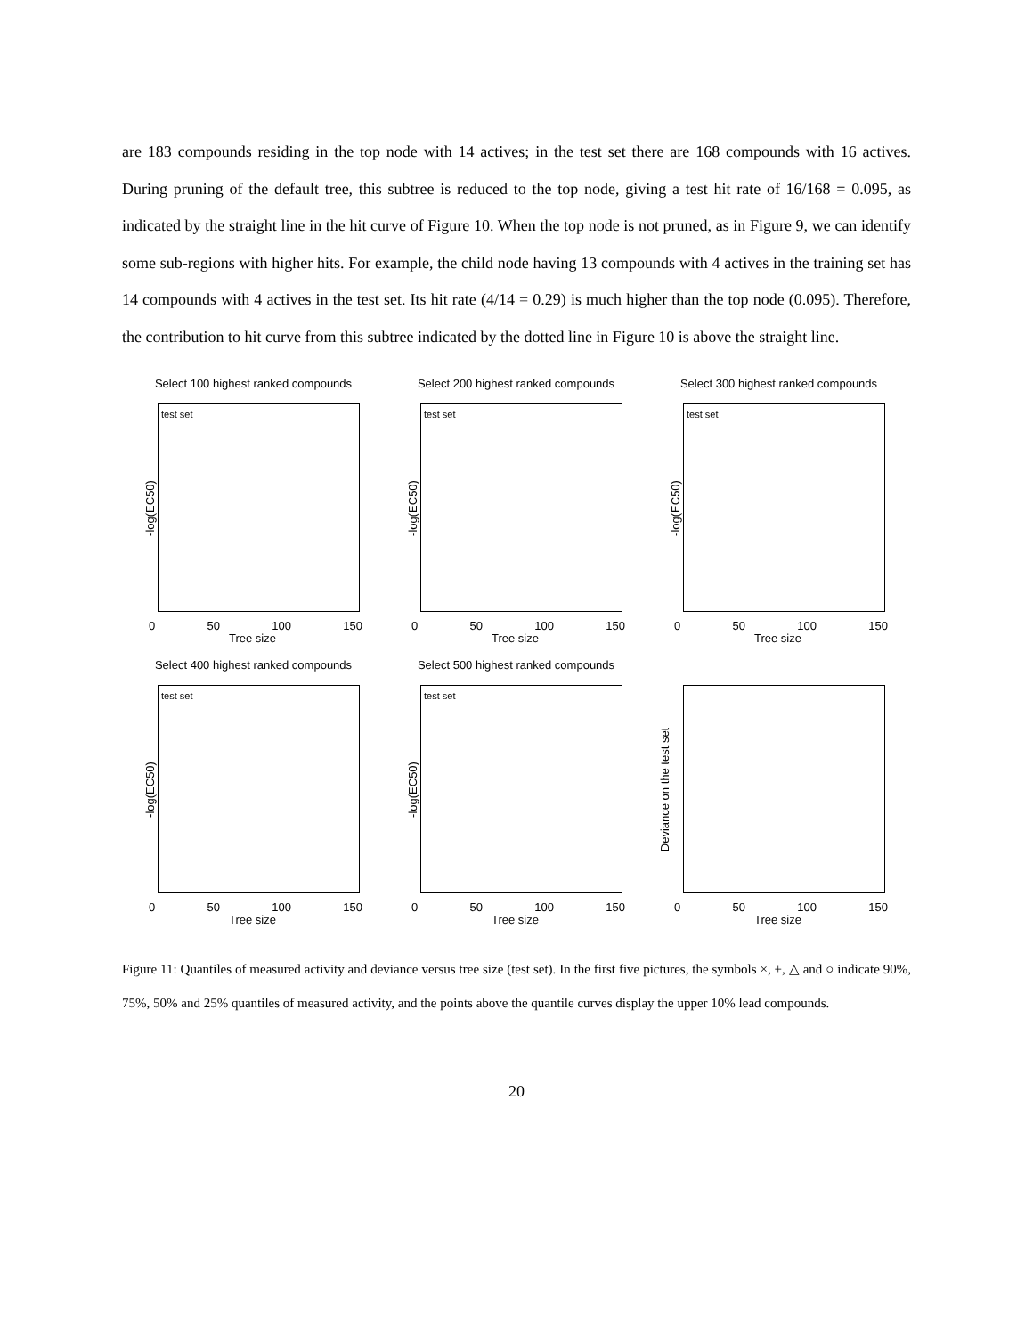are 183 compounds residing in the top node with 14 actives; in the test set there are 168 compounds with 16 actives. During pruning of the default tree, this subtree is reduced to the top node, giving a test hit rate of 16/168 = 0.095, as indicated by the straight line in the hit curve of Figure 10. When the top node is not pruned, as in Figure 9, we can identify some sub-regions with higher hits. For example, the child node having 13 compounds with 4 actives in the training set has 14 compounds with 4 actives in the test set. Its hit rate (4/14 = 0.29) is much higher than the top node (0.095). Therefore, the contribution to hit curve from this subtree indicated by the dotted line in Figure 10 is above the straight line.
Select 100 highest ranked compounds
test set
-log(EC50)
0 50 100 150
Tree size
Select 200 highest ranked compounds
test set
-log(EC50)
0 50 100 150
Tree size
Select 300 highest ranked compounds
test set
-log(EC50)
0 50 100 150
Tree size
Select 400 highest ranked compounds
test set
-log(EC50)
0 50 100 150
Tree size
Select 500 highest ranked compounds
test set
-log(EC50)
0 50 100 150
Tree size
Deviance on the test set
0 50 100 150
Tree size
Figure 11: Quantiles of measured activity and deviance versus tree size (test set). In the first five pictures, the symbols ×, +, △ and ○ indicate 90%, 75%, 50% and 25% quantiles of measured activity, and the points above the quantile curves display the upper 10% lead compounds.
20